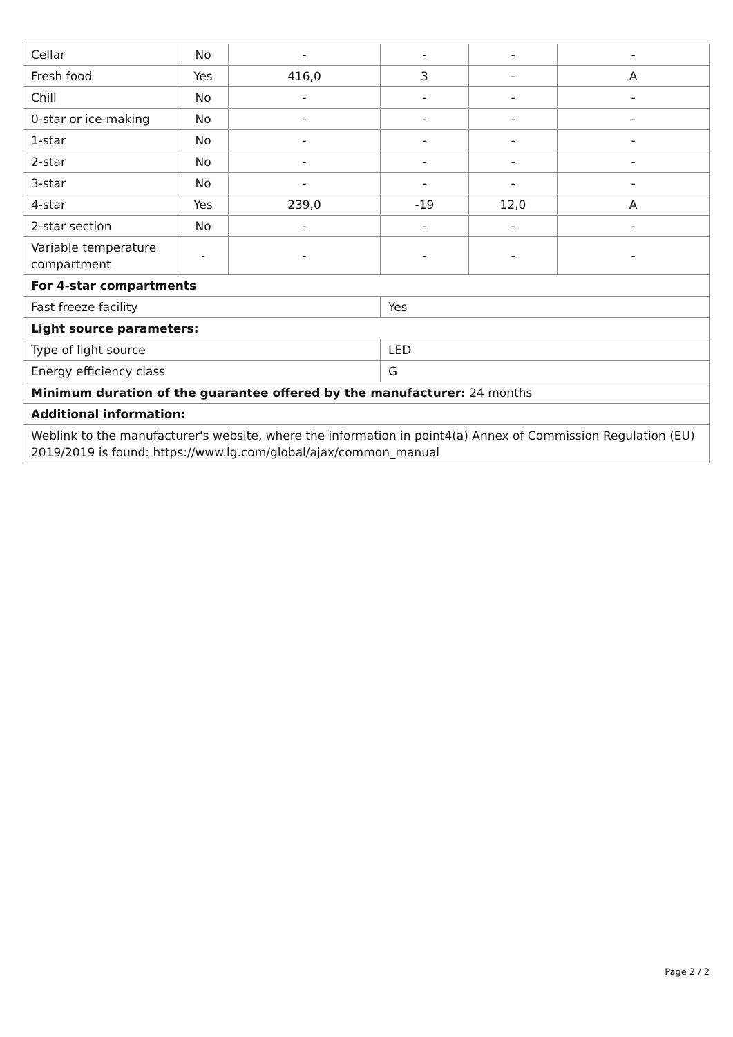| Cellar | No | - | - | - | - |
| Fresh food | Yes | 416,0 | 3 | - | A |
| Chill | No | - | - | - | - |
| 0-star or ice-making | No | - | - | - | - |
| 1-star | No | - | - | - | - |
| 2-star | No | - | - | - | - |
| 3-star | No | - | - | - | - |
| 4-star | Yes | 239,0 | -19 | 12,0 | A |
| 2-star section | No | - | - | - | - |
| Variable temperature compartment | - | - | - | - | - |
| For 4-star compartments | | | | | |
| Fast freeze facility | | | Yes | | |
| Light source parameters: | | | | | |
| Type of light source | | | LED | | |
| Energy efficiency class | | | G | | |
| Minimum duration of the guarantee offered by the manufacturer: 24 months | | | | | |
| Additional information: | | | | | |
| Weblink to the manufacturer's website, where the information in point4(a) Annex of Commission Regulation (EU) 2019/2019 is found: https://www.lg.com/global/ajax/common_manual | | | | | |
Page 2 / 2